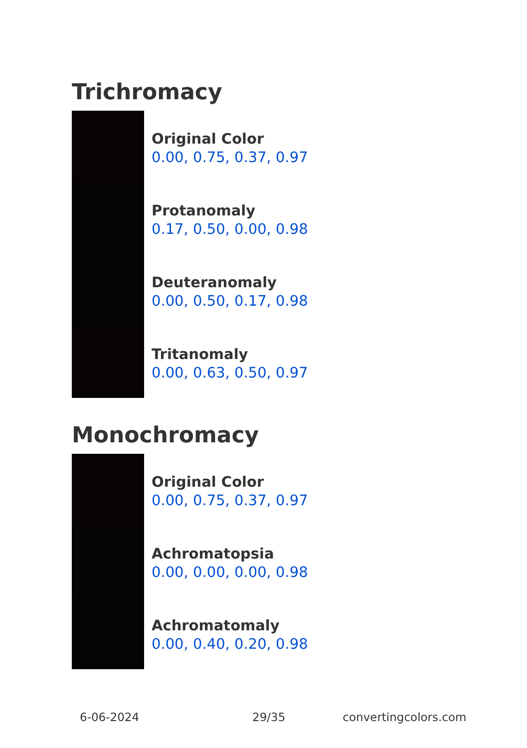Trichromacy
Original Color
0.00, 0.75, 0.37, 0.97
Protanomaly
0.17, 0.50, 0.00, 0.98
Deuteranomaly
0.00, 0.50, 0.17, 0.98
Tritanomaly
0.00, 0.63, 0.50, 0.97
Monochromacy
Original Color
0.00, 0.75, 0.37, 0.97
Achromatopsia
0.00, 0.00, 0.00, 0.98
Achromatomaly
0.00, 0.40, 0.20, 0.98
6-06-2024 29/35 convertingcolors.com